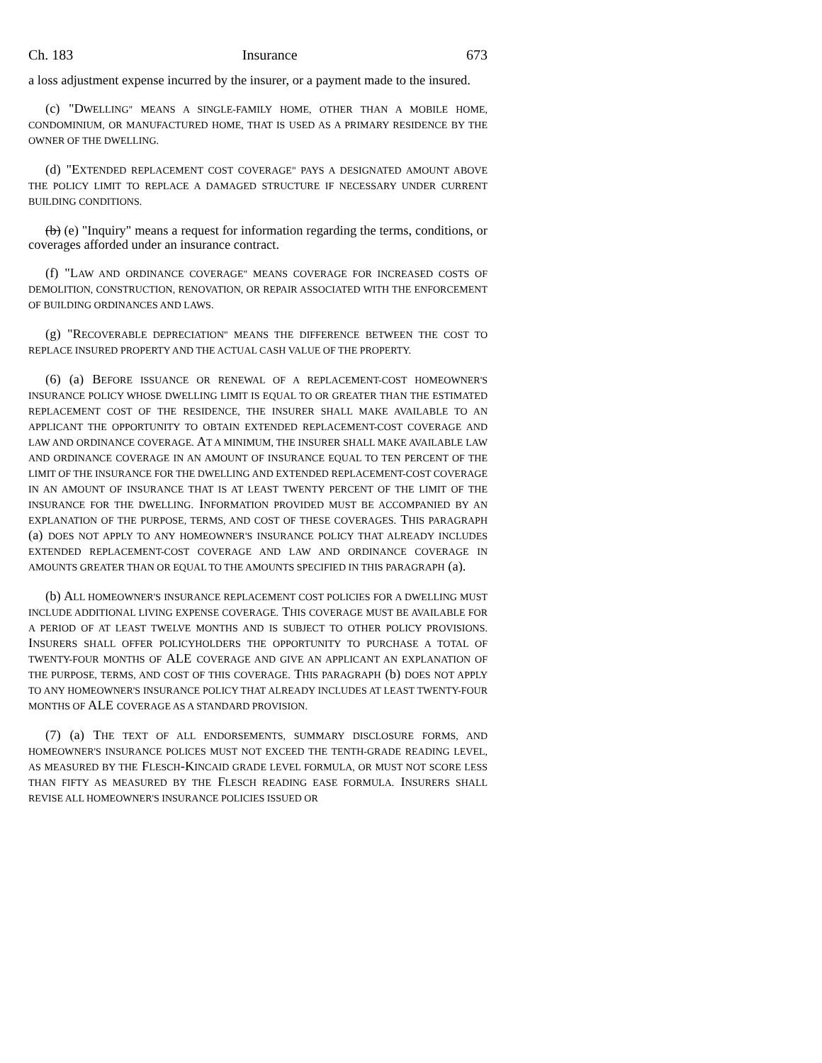Ch. 183 Insurance 673
a loss adjustment expense incurred by the insurer, or a payment made to the insured.
(c) "DWELLING" MEANS A SINGLE-FAMILY HOME, OTHER THAN A MOBILE HOME, CONDOMINIUM, OR MANUFACTURED HOME, THAT IS USED AS A PRIMARY RESIDENCE BY THE OWNER OF THE DWELLING.
(d) "EXTENDED REPLACEMENT COST COVERAGE" PAYS A DESIGNATED AMOUNT ABOVE THE POLICY LIMIT TO REPLACE A DAMAGED STRUCTURE IF NECESSARY UNDER CURRENT BUILDING CONDITIONS.
(b) (e) "Inquiry" means a request for information regarding the terms, conditions, or coverages afforded under an insurance contract.
(f) "LAW AND ORDINANCE COVERAGE" MEANS COVERAGE FOR INCREASED COSTS OF DEMOLITION, CONSTRUCTION, RENOVATION, OR REPAIR ASSOCIATED WITH THE ENFORCEMENT OF BUILDING ORDINANCES AND LAWS.
(g) "RECOVERABLE DEPRECIATION" MEANS THE DIFFERENCE BETWEEN THE COST TO REPLACE INSURED PROPERTY AND THE ACTUAL CASH VALUE OF THE PROPERTY.
(6) (a) BEFORE ISSUANCE OR RENEWAL OF A REPLACEMENT-COST HOMEOWNER'S INSURANCE POLICY WHOSE DWELLING LIMIT IS EQUAL TO OR GREATER THAN THE ESTIMATED REPLACEMENT COST OF THE RESIDENCE, THE INSURER SHALL MAKE AVAILABLE TO AN APPLICANT THE OPPORTUNITY TO OBTAIN EXTENDED REPLACEMENT-COST COVERAGE AND LAW AND ORDINANCE COVERAGE. AT A MINIMUM, THE INSURER SHALL MAKE AVAILABLE LAW AND ORDINANCE COVERAGE IN AN AMOUNT OF INSURANCE EQUAL TO TEN PERCENT OF THE LIMIT OF THE INSURANCE FOR THE DWELLING AND EXTENDED REPLACEMENT-COST COVERAGE IN AN AMOUNT OF INSURANCE THAT IS AT LEAST TWENTY PERCENT OF THE LIMIT OF THE INSURANCE FOR THE DWELLING. INFORMATION PROVIDED MUST BE ACCOMPANIED BY AN EXPLANATION OF THE PURPOSE, TERMS, AND COST OF THESE COVERAGES. THIS PARAGRAPH (a) DOES NOT APPLY TO ANY HOMEOWNER'S INSURANCE POLICY THAT ALREADY INCLUDES EXTENDED REPLACEMENT-COST COVERAGE AND LAW AND ORDINANCE COVERAGE IN AMOUNTS GREATER THAN OR EQUAL TO THE AMOUNTS SPECIFIED IN THIS PARAGRAPH (a).
(b) ALL HOMEOWNER'S INSURANCE REPLACEMENT COST POLICIES FOR A DWELLING MUST INCLUDE ADDITIONAL LIVING EXPENSE COVERAGE. THIS COVERAGE MUST BE AVAILABLE FOR A PERIOD OF AT LEAST TWELVE MONTHS AND IS SUBJECT TO OTHER POLICY PROVISIONS. INSURERS SHALL OFFER POLICYHOLDERS THE OPPORTUNITY TO PURCHASE A TOTAL OF TWENTY-FOUR MONTHS OF ALE COVERAGE AND GIVE AN APPLICANT AN EXPLANATION OF THE PURPOSE, TERMS, AND COST OF THIS COVERAGE. THIS PARAGRAPH (b) DOES NOT APPLY TO ANY HOMEOWNER'S INSURANCE POLICY THAT ALREADY INCLUDES AT LEAST TWENTY-FOUR MONTHS OF ALE COVERAGE AS A STANDARD PROVISION.
(7) (a) THE TEXT OF ALL ENDORSEMENTS, SUMMARY DISCLOSURE FORMS, AND HOMEOWNER'S INSURANCE POLICES MUST NOT EXCEED THE TENTH-GRADE READING LEVEL, AS MEASURED BY THE FLESCH-KINCAID GRADE LEVEL FORMULA, OR MUST NOT SCORE LESS THAN FIFTY AS MEASURED BY THE FLESCH READING EASE FORMULA. INSURERS SHALL REVISE ALL HOMEOWNER'S INSURANCE POLICIES ISSUED OR